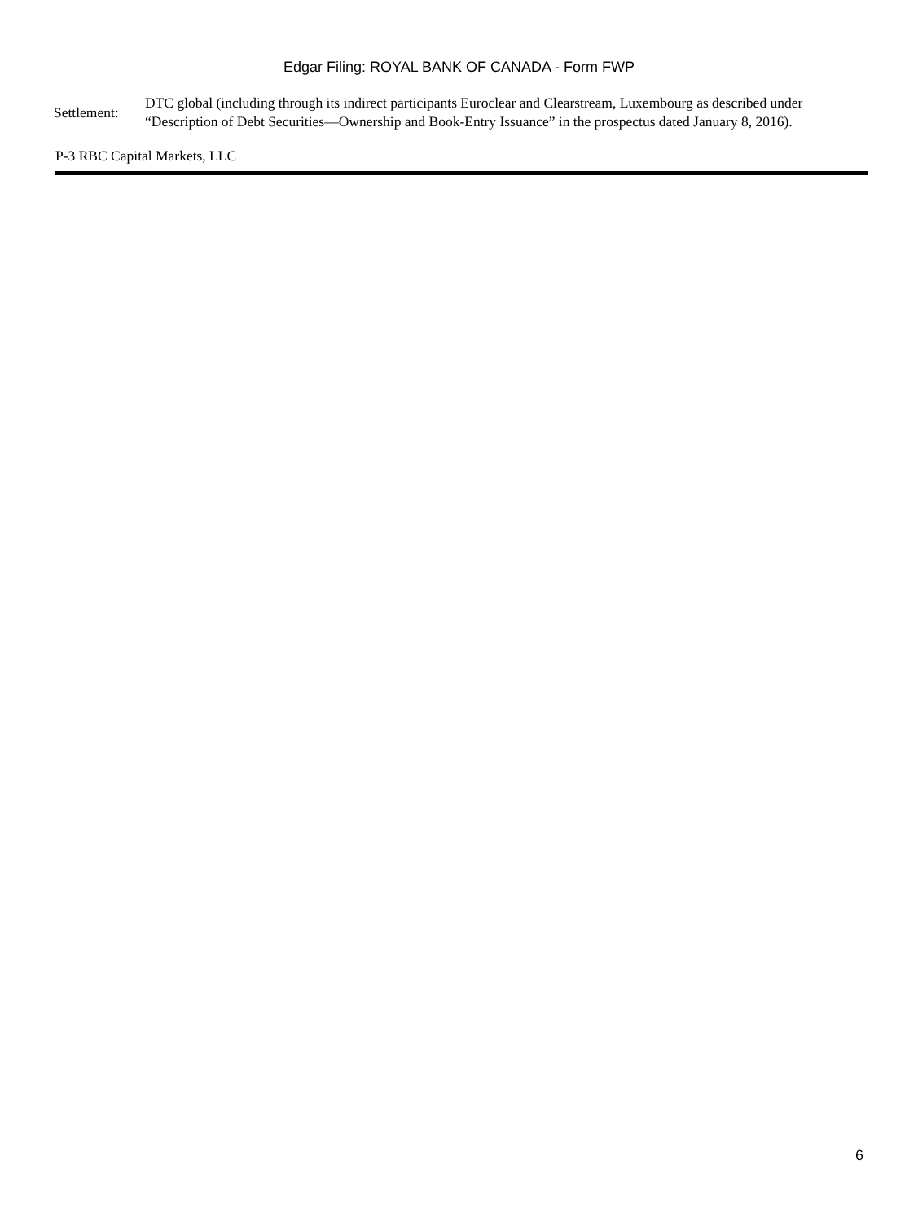Edgar Filing: ROYAL BANK OF CANADA - Form FWP
| Settlement: | DTC global (including through its indirect participants Euroclear and Clearstream, Luxembourg as described under “Description of Debt Securities—Ownership and Book-Entry Issuance” in the prospectus dated January 8, 2016). |
P-3 RBC Capital Markets, LLC
6